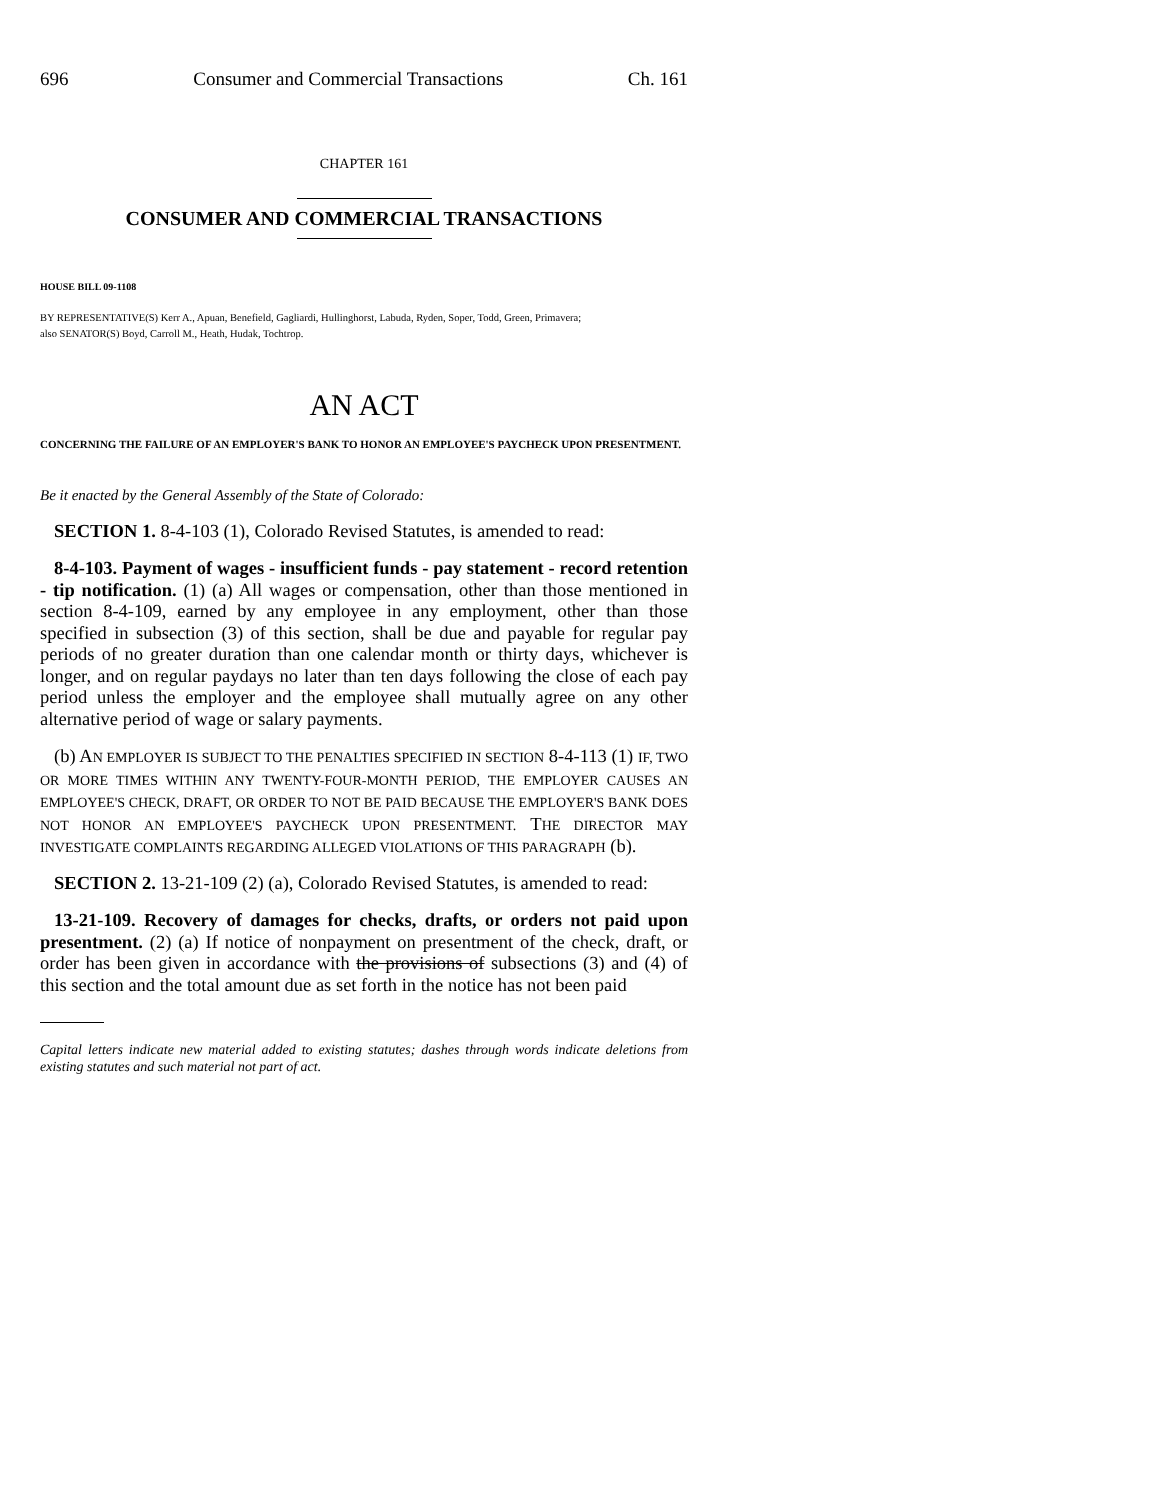696 Consumer and Commercial Transactions Ch. 161
CHAPTER 161
CONSUMER AND COMMERCIAL TRANSACTIONS
HOUSE BILL 09-1108
BY REPRESENTATIVE(S) Kerr A., Apuan, Benefield, Gagliardi, Hullinghorst, Labuda, Ryden, Soper, Todd, Green, Primavera;
also SENATOR(S) Boyd, Carroll M., Heath, Hudak, Tochtrop.
AN ACT
CONCERNING THE FAILURE OF AN EMPLOYER'S BANK TO HONOR AN EMPLOYEE'S PAYCHECK UPON PRESENTMENT.
Be it enacted by the General Assembly of the State of Colorado:
SECTION 1. 8-4-103 (1), Colorado Revised Statutes, is amended to read:
8-4-103. Payment of wages - insufficient funds - pay statement - record retention - tip notification. (1) (a) All wages or compensation, other than those mentioned in section 8-4-109, earned by any employee in any employment, other than those specified in subsection (3) of this section, shall be due and payable for regular pay periods of no greater duration than one calendar month or thirty days, whichever is longer, and on regular paydays no later than ten days following the close of each pay period unless the employer and the employee shall mutually agree on any other alternative period of wage or salary payments.
(b) AN EMPLOYER IS SUBJECT TO THE PENALTIES SPECIFIED IN SECTION 8-4-113 (1) IF, TWO OR MORE TIMES WITHIN ANY TWENTY-FOUR-MONTH PERIOD, THE EMPLOYER CAUSES AN EMPLOYEE'S CHECK, DRAFT, OR ORDER TO NOT BE PAID BECAUSE THE EMPLOYER'S BANK DOES NOT HONOR AN EMPLOYEE'S PAYCHECK UPON PRESENTMENT. THE DIRECTOR MAY INVESTIGATE COMPLAINTS REGARDING ALLEGED VIOLATIONS OF THIS PARAGRAPH (b).
SECTION 2. 13-21-109 (2) (a), Colorado Revised Statutes, is amended to read:
13-21-109. Recovery of damages for checks, drafts, or orders not paid upon presentment. (2) (a) If notice of nonpayment on presentment of the check, draft, or order has been given in accordance with the provisions of subsections (3) and (4) of this section and the total amount due as set forth in the notice has not been paid
Capital letters indicate new material added to existing statutes; dashes through words indicate deletions from existing statutes and such material not part of act.